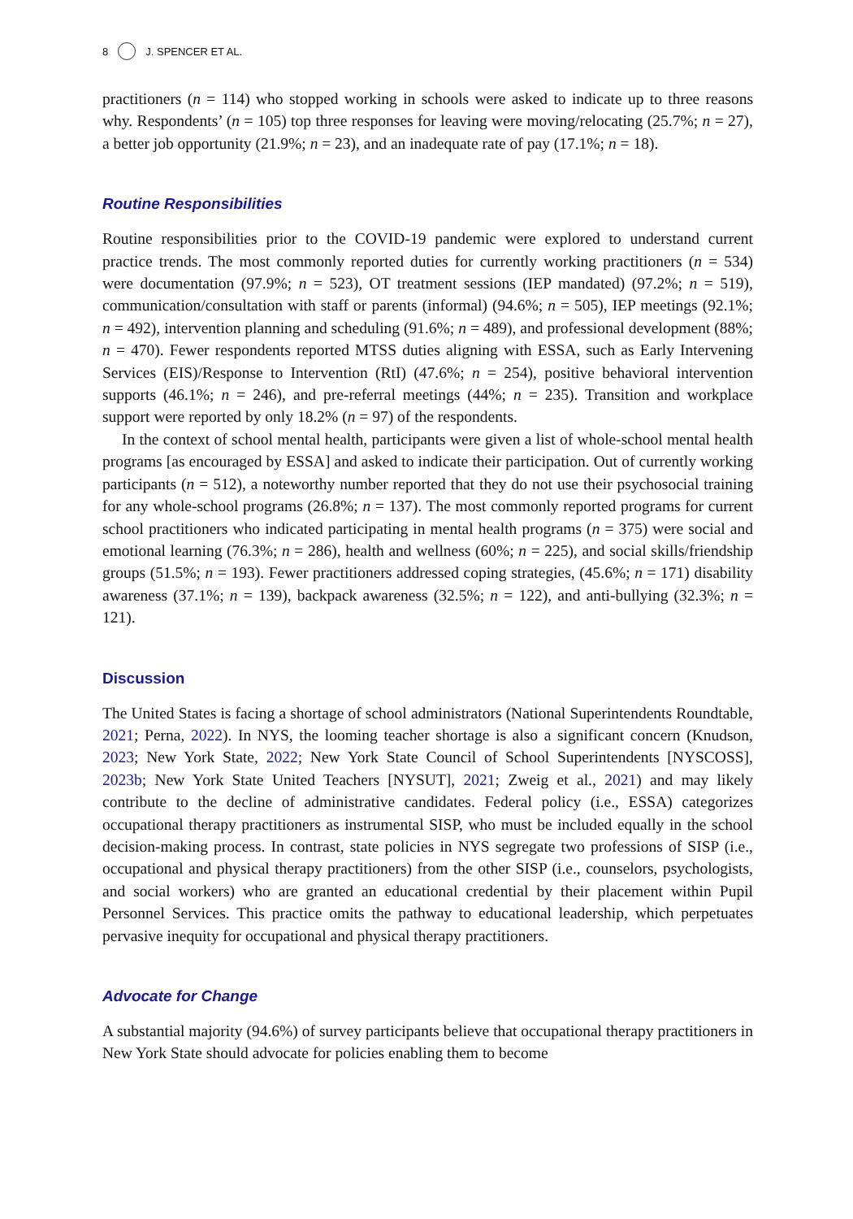8 J. SPENCER ET AL.
practitioners (n = 114) who stopped working in schools were asked to indicate up to three reasons why. Respondents’ (n = 105) top three responses for leaving were moving/relocating (25.7%; n = 27), a better job opportunity (21.9%; n = 23), and an inadequate rate of pay (17.1%; n = 18).
Routine Responsibilities
Routine responsibilities prior to the COVID-19 pandemic were explored to understand current practice trends. The most commonly reported duties for currently working practitioners (n = 534) were documentation (97.9%; n = 523), OT treatment sessions (IEP mandated) (97.2%; n = 519), communication/consultation with staff or parents (informal) (94.6%; n = 505), IEP meetings (92.1%; n = 492), intervention planning and scheduling (91.6%; n = 489), and professional development (88%; n = 470). Fewer respondents reported MTSS duties aligning with ESSA, such as Early Intervening Services (EIS)/Response to Intervention (RtI) (47.6%; n = 254), positive behavioral intervention supports (46.1%; n = 246), and pre-referral meetings (44%; n = 235). Transition and workplace support were reported by only 18.2% (n = 97) of the respondents.
In the context of school mental health, participants were given a list of whole-school mental health programs [as encouraged by ESSA] and asked to indicate their participation. Out of currently working participants (n = 512), a noteworthy number reported that they do not use their psychosocial training for any whole-school programs (26.8%; n = 137). The most commonly reported programs for current school practitioners who indicated participating in mental health programs (n = 375) were social and emotional learning (76.3%; n = 286), health and wellness (60%; n = 225), and social skills/friendship groups (51.5%; n = 193). Fewer practitioners addressed coping strategies, (45.6%; n = 171) disability awareness (37.1%; n = 139), backpack awareness (32.5%; n = 122), and anti-bullying (32.3%; n = 121).
Discussion
The United States is facing a shortage of school administrators (National Superintendents Roundtable, 2021; Perna, 2022). In NYS, the looming teacher shortage is also a significant concern (Knudson, 2023; New York State, 2022; New York State Council of School Superintendents [NYSCOSS], 2023b; New York State United Teachers [NYSUT], 2021; Zweig et al., 2021) and may likely contribute to the decline of administrative candidates. Federal policy (i.e., ESSA) categorizes occupational therapy practitioners as instrumental SISP, who must be included equally in the school decision-making process. In contrast, state policies in NYS segregate two professions of SISP (i.e., occupational and physical therapy practitioners) from the other SISP (i.e., counselors, psychologists, and social workers) who are granted an educational credential by their placement within Pupil Personnel Services. This practice omits the pathway to educational leadership, which perpetuates pervasive inequity for occupational and physical therapy practitioners.
Advocate for Change
A substantial majority (94.6%) of survey participants believe that occupational therapy practitioners in New York State should advocate for policies enabling them to become